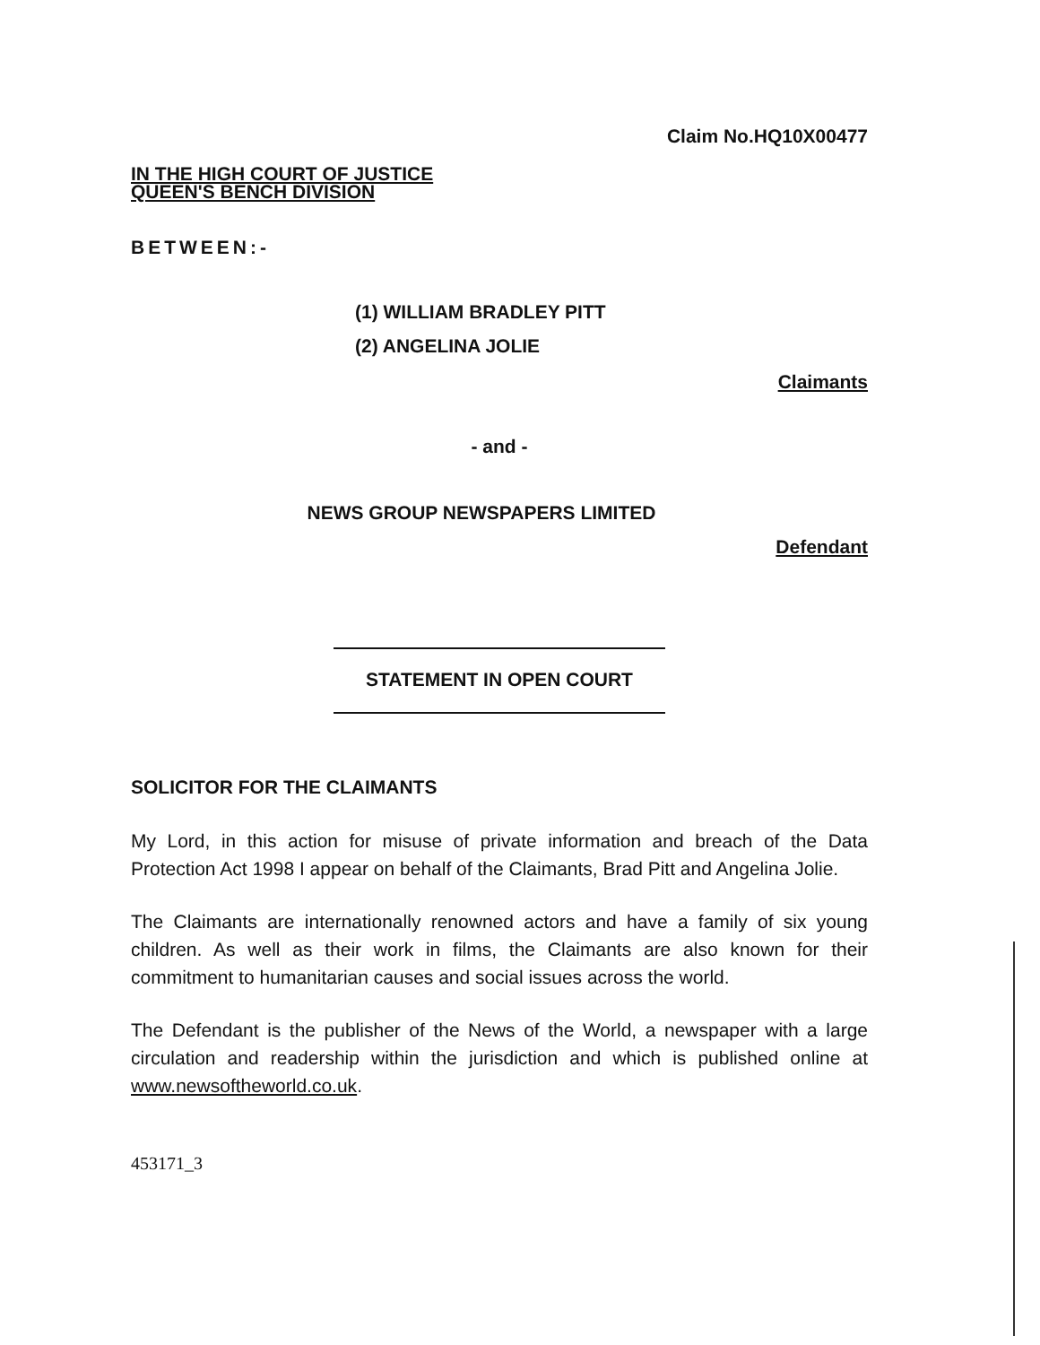Claim No.HQ10X00477
IN THE HIGH COURT OF JUSTICE
QUEEN'S BENCH DIVISION
BETWEEN:-
(1) WILLIAM BRADLEY PITT
(2) ANGELINA JOLIE
Claimants
- and -
NEWS GROUP NEWSPAPERS LIMITED
Defendant
STATEMENT IN OPEN COURT
SOLICITOR FOR THE CLAIMANTS
My Lord, in this action for misuse of private information and breach of the Data Protection Act 1998 I appear on behalf of the Claimants, Brad Pitt and Angelina Jolie.
The Claimants are internationally renowned actors and have a family of six young children. As well as their work in films, the Claimants are also known for their commitment to humanitarian causes and social issues across the world.
The Defendant is the publisher of the News of the World, a newspaper with a large circulation and readership within the jurisdiction and which is published online at www.newsoftheworld.co.uk.
453171_3